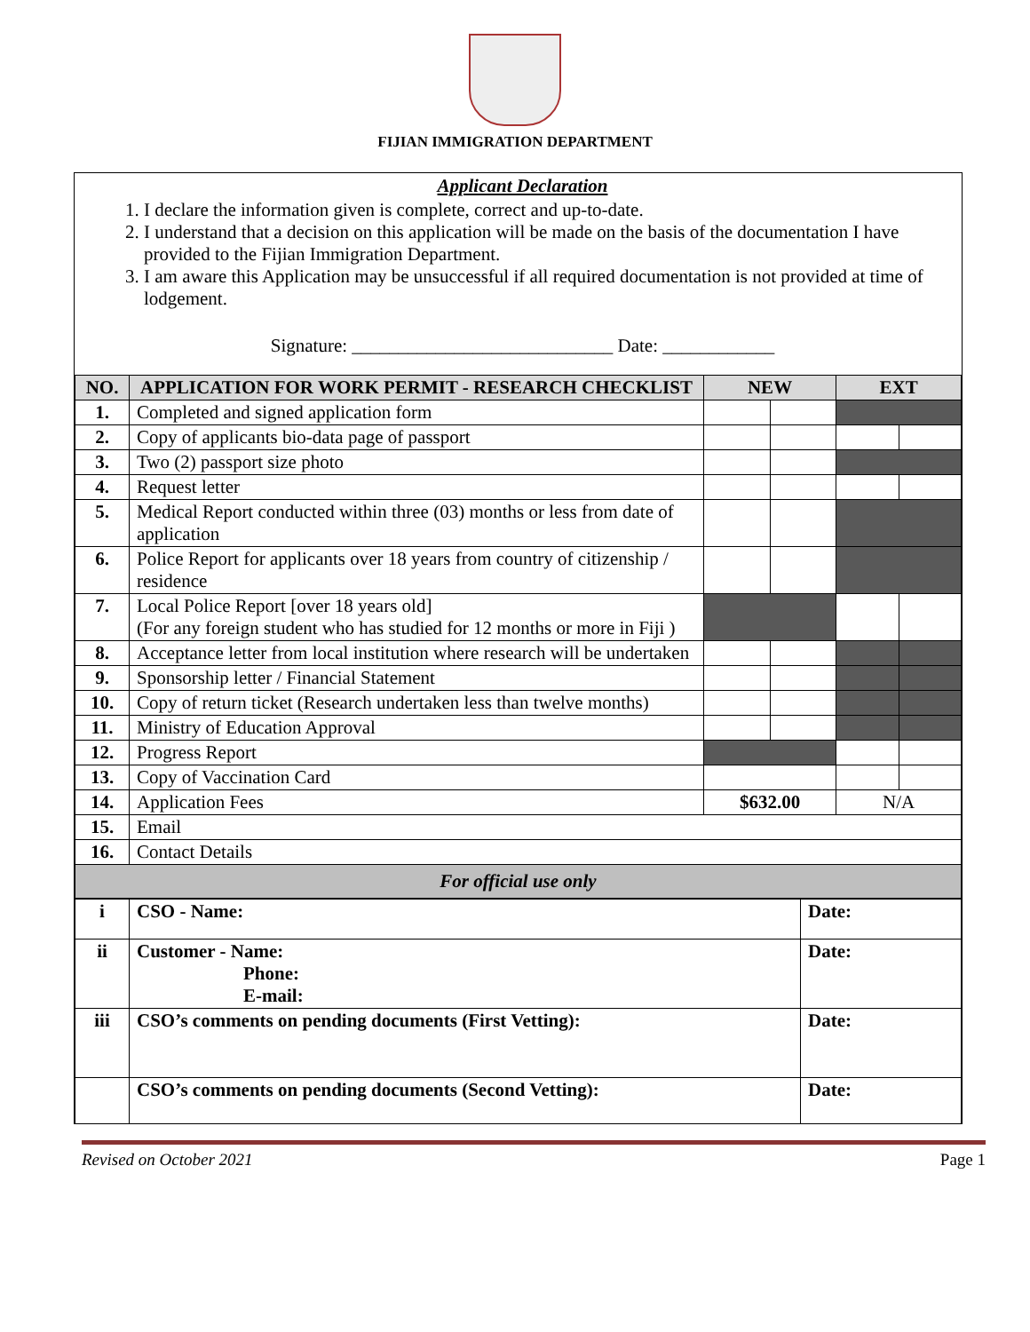FIJIAN IMMIGRATION DEPARTMENT
Applicant Declaration
1. I declare the information given is complete, correct and up-to-date.
2. I understand that a decision on this application will be made on the basis of the documentation I have provided to the Fijian Immigration Department.
3. I am aware this Application may be unsuccessful if all required documentation is not provided at time of lodgement.
Signature: ____________________________ Date: ____________
| NO. | APPLICATION FOR WORK PERMIT - RESEARCH CHECKLIST | NEW | | EXT | |
| --- | --- | --- | --- | --- | --- |
| 1. | Completed and signed application form | | | | |
| 2. | Copy of applicants bio-data page of passport | | | | |
| 3. | Two (2) passport size photo | | | | |
| 4. | Request letter | | | | |
| 5. | Medical Report conducted within three (03) months or less from date of application | | | | |
| 6. | Police Report for applicants over 18 years from country of citizenship / residence | | | | |
| 7. | Local Police Report [over 18 years old] (For any foreign student who has studied for 12 months or more in Fiji ) | | | | |
| 8. | Acceptance letter from local institution where research will be undertaken | | | | |
| 9. | Sponsorship letter / Financial Statement | | | | |
| 10. | Copy of return ticket (Research undertaken less than twelve months) | | | | |
| 11. | Ministry of Education Approval | | | | |
| 12. | Progress Report | | | | |
| 13. | Copy of Vaccination Card | | | | |
| 14. | Application Fees | $632.00 | | N/A | |
| 15. | Email | | | | |
| 16. | Contact Details | | | | |
| For official use only | | | | | |
| i | CSO - Name: | Date: |
| ii | Customer - Name: Phone: E-mail: | Date: |
| iii | CSO’s comments on pending documents (First Vetting): | Date: |
| | CSO’s comments on pending documents (Second Vetting): | Date: |
Revised on October 2021 Page 1